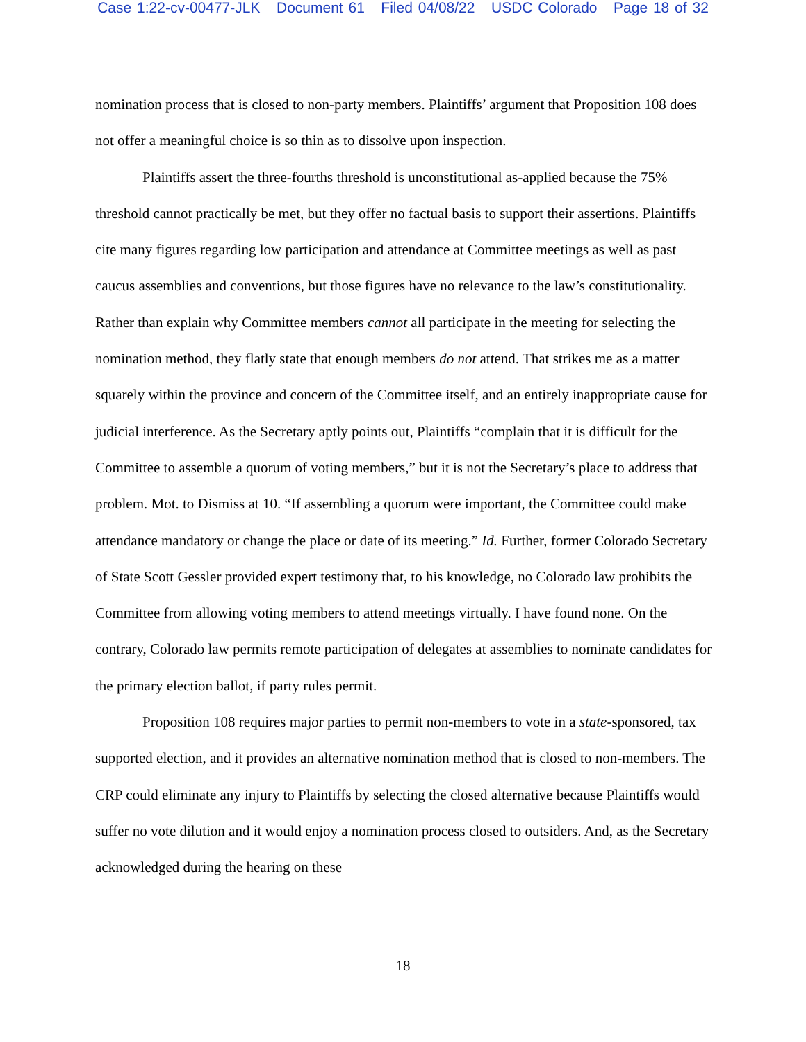Case 1:22-cv-00477-JLK Document 61 Filed 04/08/22 USDC Colorado Page 18 of 32
nomination process that is closed to non-party members. Plaintiffs’ argument that Proposition 108 does not offer a meaningful choice is so thin as to dissolve upon inspection.
Plaintiffs assert the three-fourths threshold is unconstitutional as-applied because the 75% threshold cannot practically be met, but they offer no factual basis to support their assertions. Plaintiffs cite many figures regarding low participation and attendance at Committee meetings as well as past caucus assemblies and conventions, but those figures have no relevance to the law’s constitutionality. Rather than explain why Committee members cannot all participate in the meeting for selecting the nomination method, they flatly state that enough members do not attend. That strikes me as a matter squarely within the province and concern of the Committee itself, and an entirely inappropriate cause for judicial interference. As the Secretary aptly points out, Plaintiffs “complain that it is difficult for the Committee to assemble a quorum of voting members,” but it is not the Secretary’s place to address that problem. Mot. to Dismiss at 10. “If assembling a quorum were important, the Committee could make attendance mandatory or change the place or date of its meeting.” Id. Further, former Colorado Secretary of State Scott Gessler provided expert testimony that, to his knowledge, no Colorado law prohibits the Committee from allowing voting members to attend meetings virtually. I have found none. On the contrary, Colorado law permits remote participation of delegates at assemblies to nominate candidates for the primary election ballot, if party rules permit.
Proposition 108 requires major parties to permit non-members to vote in a state-sponsored, tax supported election, and it provides an alternative nomination method that is closed to non-members. The CRP could eliminate any injury to Plaintiffs by selecting the closed alternative because Plaintiffs would suffer no vote dilution and it would enjoy a nomination process closed to outsiders. And, as the Secretary acknowledged during the hearing on these
18